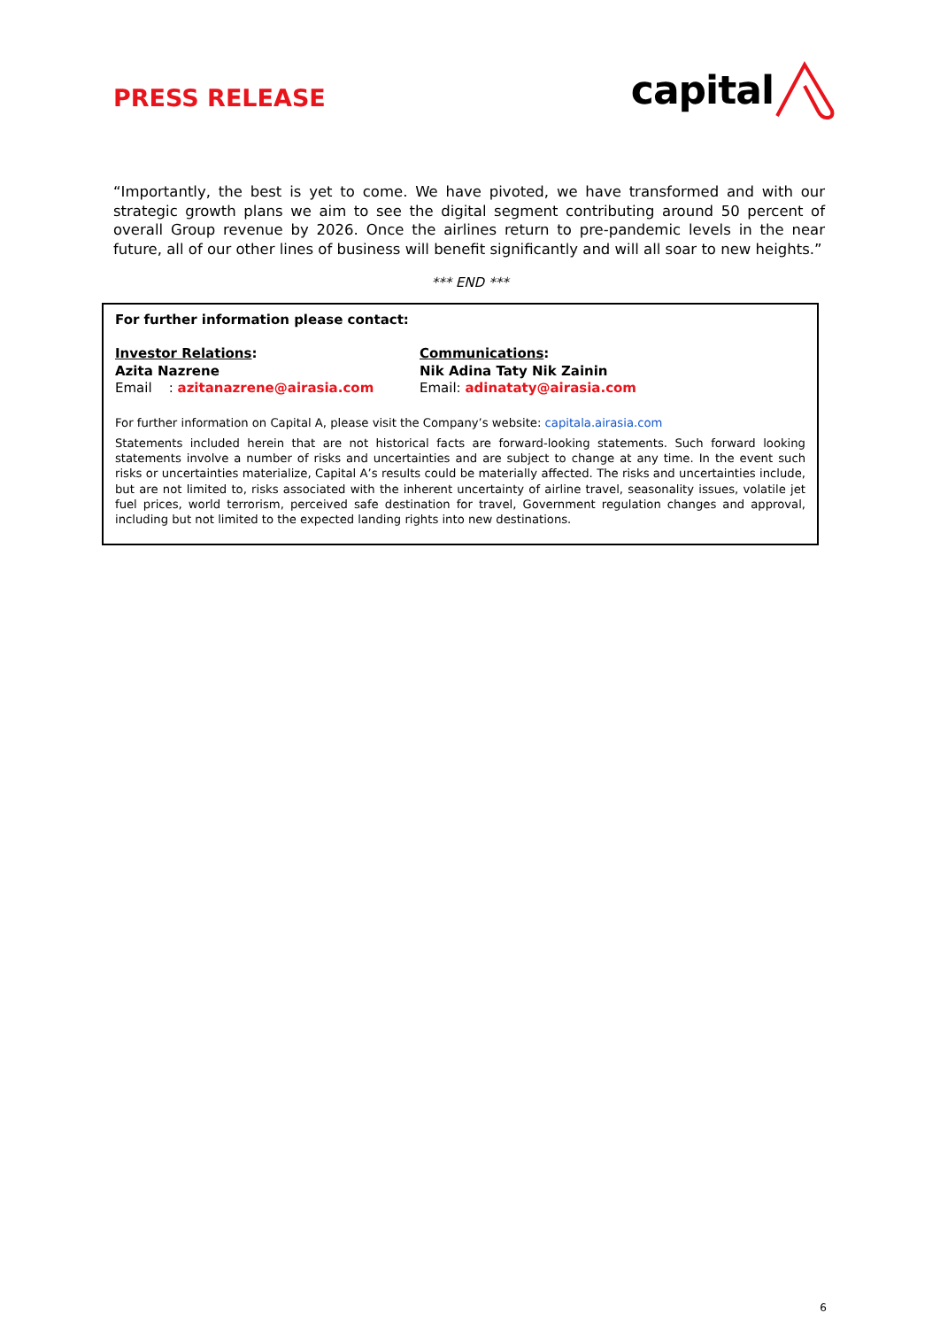PRESS RELEASE
capital
“Importantly, the best is yet to come. We have pivoted, we have transformed and with our strategic growth plans we aim to see the digital segment contributing around 50 percent of overall Group revenue by 2026. Once the airlines return to pre-pandemic levels in the near future, all of our other lines of business will benefit significantly and will all soar to new heights.”
*** END ***
For further information please contact:
Investor Relations:
Azita Nazrene
Email : azitanazrene@airasia.com
Communications:
Nik Adina Taty Nik Zainin
Email: adinataty@airasia.com
For further information on Capital A, please visit the Company’s website: capitala.airasia.com
Statements included herein that are not historical facts are forward-looking statements. Such forward looking statements involve a number of risks and uncertainties and are subject to change at any time. In the event such risks or uncertainties materialize, Capital A’s results could be materially affected. The risks and uncertainties include, but are not limited to, risks associated with the inherent uncertainty of airline travel, seasonality issues, volatile jet fuel prices, world terrorism, perceived safe destination for travel, Government regulation changes and approval, including but not limited to the expected landing rights into new destinations.
6